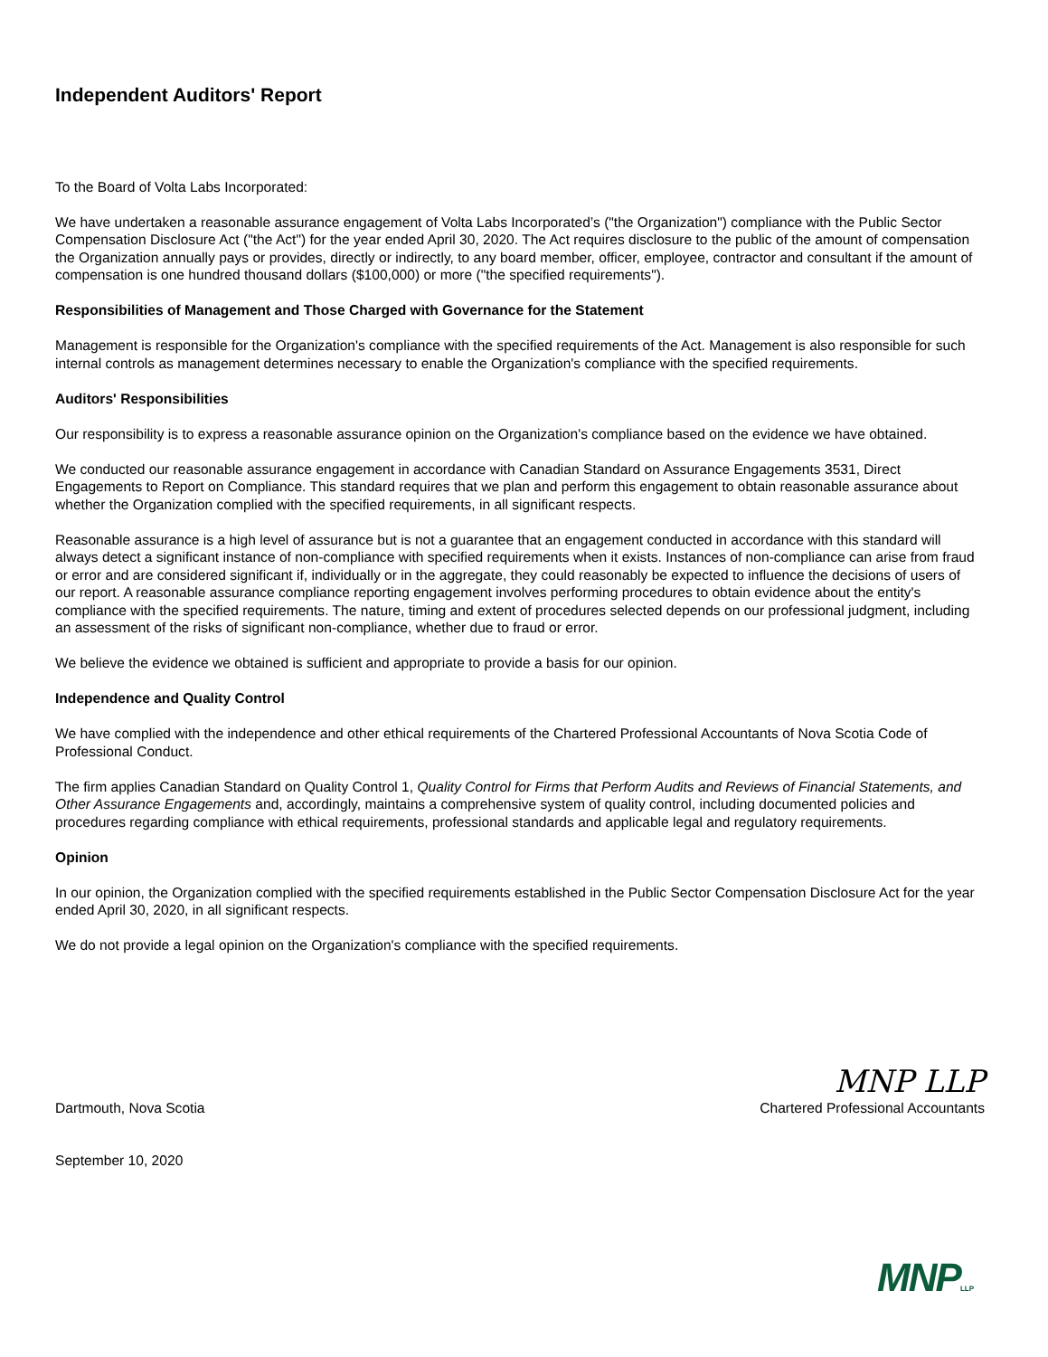Independent Auditors' Report
To the Board of Volta Labs Incorporated:
We have undertaken a reasonable assurance engagement of Volta Labs Incorporated’s ("the Organization") compliance with the Public Sector Compensation Disclosure Act ("the Act") for the year ended April 30, 2020. The Act requires disclosure to the public of the amount of compensation the Organization annually pays or provides, directly or indirectly, to any board member, officer, employee, contractor and consultant if the amount of compensation is one hundred thousand dollars ($100,000) or more ("the specified requirements").
Responsibilities of Management and Those Charged with Governance for the Statement
Management is responsible for the Organization's compliance with the specified requirements of the Act. Management is also responsible for such internal controls as management determines necessary to enable the Organization's compliance with the specified requirements.
Auditors' Responsibilities
Our responsibility is to express a reasonable assurance opinion on the Organization's compliance based on the evidence we have obtained.
We conducted our reasonable assurance engagement in accordance with Canadian Standard on Assurance Engagements 3531, Direct Engagements to Report on Compliance. This standard requires that we plan and perform this engagement to obtain reasonable assurance about whether the Organization complied with the specified requirements, in all significant respects.
Reasonable assurance is a high level of assurance but is not a guarantee that an engagement conducted in accordance with this standard will always detect a significant instance of non-compliance with specified requirements when it exists. Instances of non-compliance can arise from fraud or error and are considered significant if, individually or in the aggregate, they could reasonably be expected to influence the decisions of users of our report. A reasonable assurance compliance reporting engagement involves performing procedures to obtain evidence about the entity's compliance with the specified requirements. The nature, timing and extent of procedures selected depends on our professional judgment, including an assessment of the risks of significant non-compliance, whether due to fraud or error.
We believe the evidence we obtained is sufficient and appropriate to provide a basis for our opinion.
Independence and Quality Control
We have complied with the independence and other ethical requirements of the Chartered Professional Accountants of Nova Scotia Code of Professional Conduct.
The firm applies Canadian Standard on Quality Control 1, Quality Control for Firms that Perform Audits and Reviews of Financial Statements, and Other Assurance Engagements and, accordingly, maintains a comprehensive system of quality control, including documented policies and procedures regarding compliance with ethical requirements, professional standards and applicable legal and regulatory requirements.
Opinion
In our opinion, the Organization complied with the specified requirements established in the Public Sector Compensation Disclosure Act for the year ended April 30, 2020, in all significant respects.
We do not provide a legal opinion on the Organization's compliance with the specified requirements.
Dartmouth, Nova Scotia
September 10, 2020
MNP LLP
Chartered Professional Accountants
MNPLLP